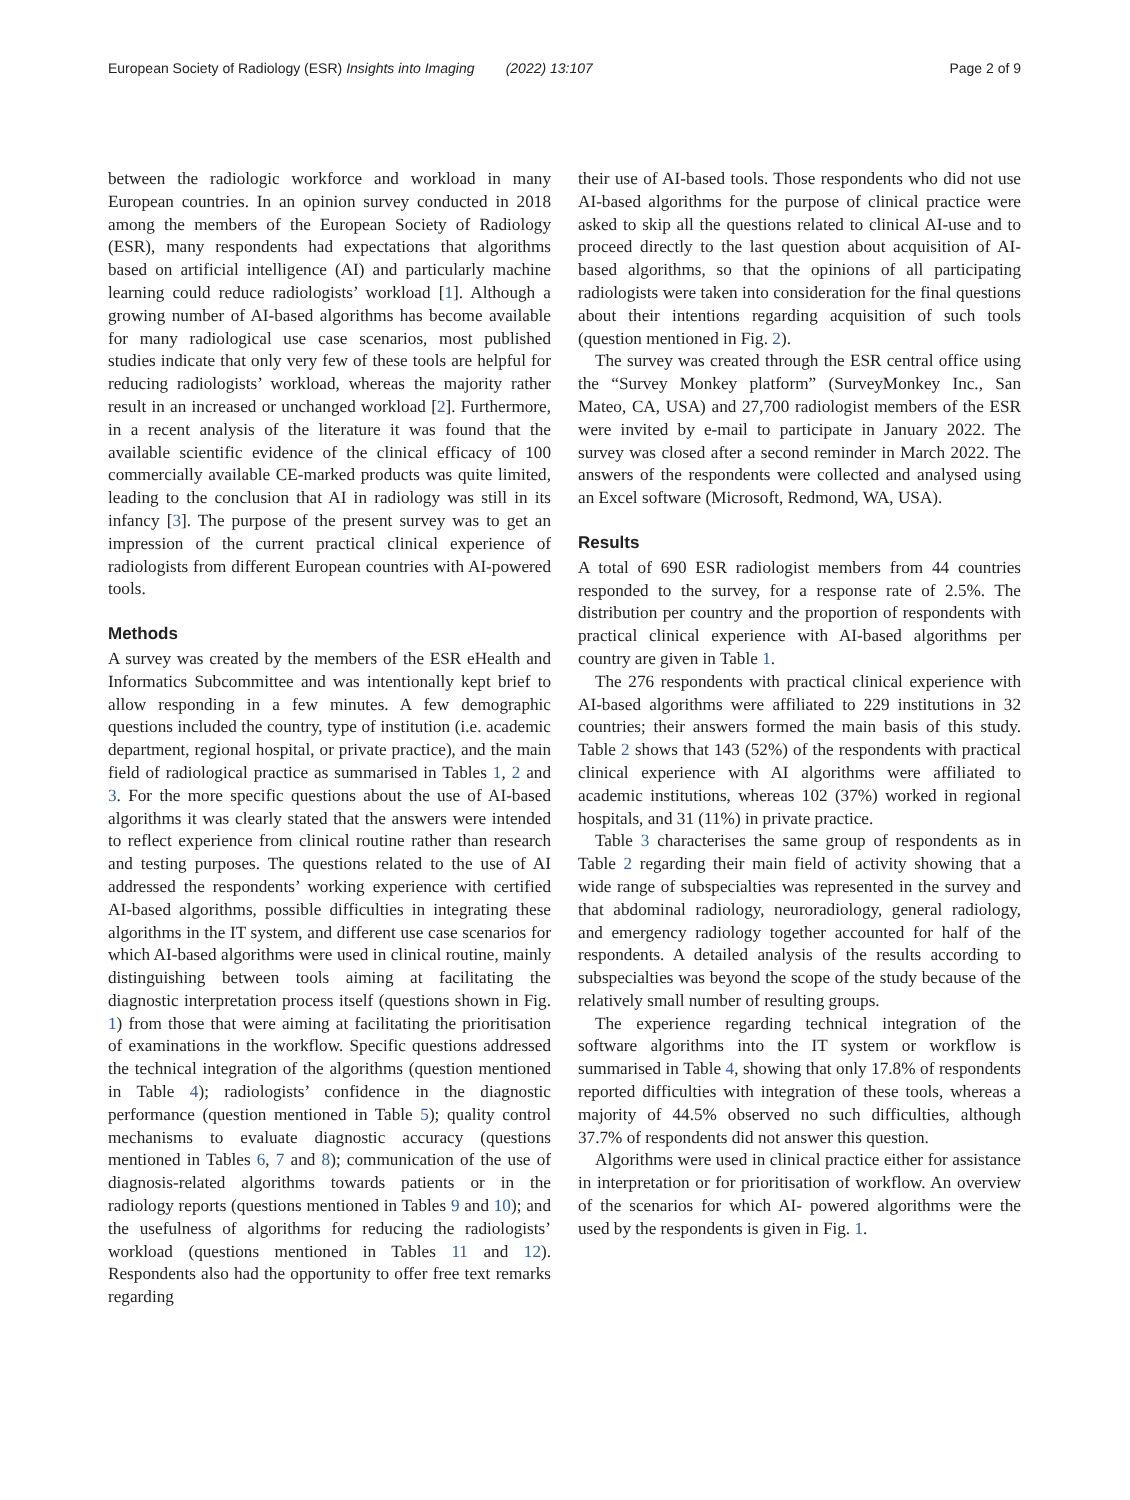European Society of Radiology (ESR) Insights into Imaging (2022) 13:107 Page 2 of 9
between the radiologic workforce and workload in many European countries. In an opinion survey conducted in 2018 among the members of the European Society of Radiology (ESR), many respondents had expectations that algorithms based on artificial intelligence (AI) and particularly machine learning could reduce radiologists’ workload [1]. Although a growing number of AI-based algorithms has become available for many radiological use case scenarios, most published studies indicate that only very few of these tools are helpful for reducing radiologists’ workload, whereas the majority rather result in an increased or unchanged workload [2]. Furthermore, in a recent analysis of the literature it was found that the available scientific evidence of the clinical efficacy of 100 commercially available CE-marked products was quite limited, leading to the conclusion that AI in radiology was still in its infancy [3]. The purpose of the present survey was to get an impression of the current practical clinical experience of radiologists from different European countries with AI-powered tools.
Methods
A survey was created by the members of the ESR eHealth and Informatics Subcommittee and was intentionally kept brief to allow responding in a few minutes. A few demographic questions included the country, type of institution (i.e. academic department, regional hospital, or private practice), and the main field of radiological practice as summarised in Tables 1, 2 and 3. For the more specific questions about the use of AI-based algorithms it was clearly stated that the answers were intended to reflect experience from clinical routine rather than research and testing purposes. The questions related to the use of AI addressed the respondents’ working experience with certified AI-based algorithms, possible difficulties in integrating these algorithms in the IT system, and different use case scenarios for which AI-based algorithms were used in clinical routine, mainly distinguishing between tools aiming at facilitating the diagnostic interpretation process itself (questions shown in Fig. 1) from those that were aiming at facilitating the prioritisation of examinations in the workflow. Specific questions addressed the technical integration of the algorithms (question mentioned in Table 4); radiologists’ confidence in the diagnostic performance (question mentioned in Table 5); quality control mechanisms to evaluate diagnostic accuracy (questions mentioned in Tables 6, 7 and 8); communication of the use of diagnosis-related algorithms towards patients or in the radiology reports (questions mentioned in Tables 9 and 10); and the usefulness of algorithms for reducing the radiologists’ workload (questions mentioned in Tables 11 and 12). Respondents also had the opportunity to offer free text remarks regarding
their use of AI-based tools. Those respondents who did not use AI-based algorithms for the purpose of clinical practice were asked to skip all the questions related to clinical AI-use and to proceed directly to the last question about acquisition of AI-based algorithms, so that the opinions of all participating radiologists were taken into consideration for the final questions about their intentions regarding acquisition of such tools (question mentioned in Fig. 2).
The survey was created through the ESR central office using the “Survey Monkey platform” (SurveyMonkey Inc., San Mateo, CA, USA) and 27,700 radiologist members of the ESR were invited by e-mail to participate in January 2022. The survey was closed after a second reminder in March 2022. The answers of the respondents were collected and analysed using an Excel software (Microsoft, Redmond, WA, USA).
Results
A total of 690 ESR radiologist members from 44 countries responded to the survey, for a response rate of 2.5%. The distribution per country and the proportion of respondents with practical clinical experience with AI-based algorithms per country are given in Table 1.
The 276 respondents with practical clinical experience with AI-based algorithms were affiliated to 229 institutions in 32 countries; their answers formed the main basis of this study. Table 2 shows that 143 (52%) of the respondents with practical clinical experience with AI algorithms were affiliated to academic institutions, whereas 102 (37%) worked in regional hospitals, and 31 (11%) in private practice.
Table 3 characterises the same group of respondents as in Table 2 regarding their main field of activity showing that a wide range of subspecialties was represented in the survey and that abdominal radiology, neuroradiology, general radiology, and emergency radiology together accounted for half of the respondents. A detailed analysis of the results according to subspecialties was beyond the scope of the study because of the relatively small number of resulting groups.
The experience regarding technical integration of the software algorithms into the IT system or workflow is summarised in Table 4, showing that only 17.8% of respondents reported difficulties with integration of these tools, whereas a majority of 44.5% observed no such difficulties, although 37.7% of respondents did not answer this question.
Algorithms were used in clinical practice either for assistance in interpretation or for prioritisation of workflow. An overview of the scenarios for which AI- powered algorithms were the used by the respondents is given in Fig. 1.